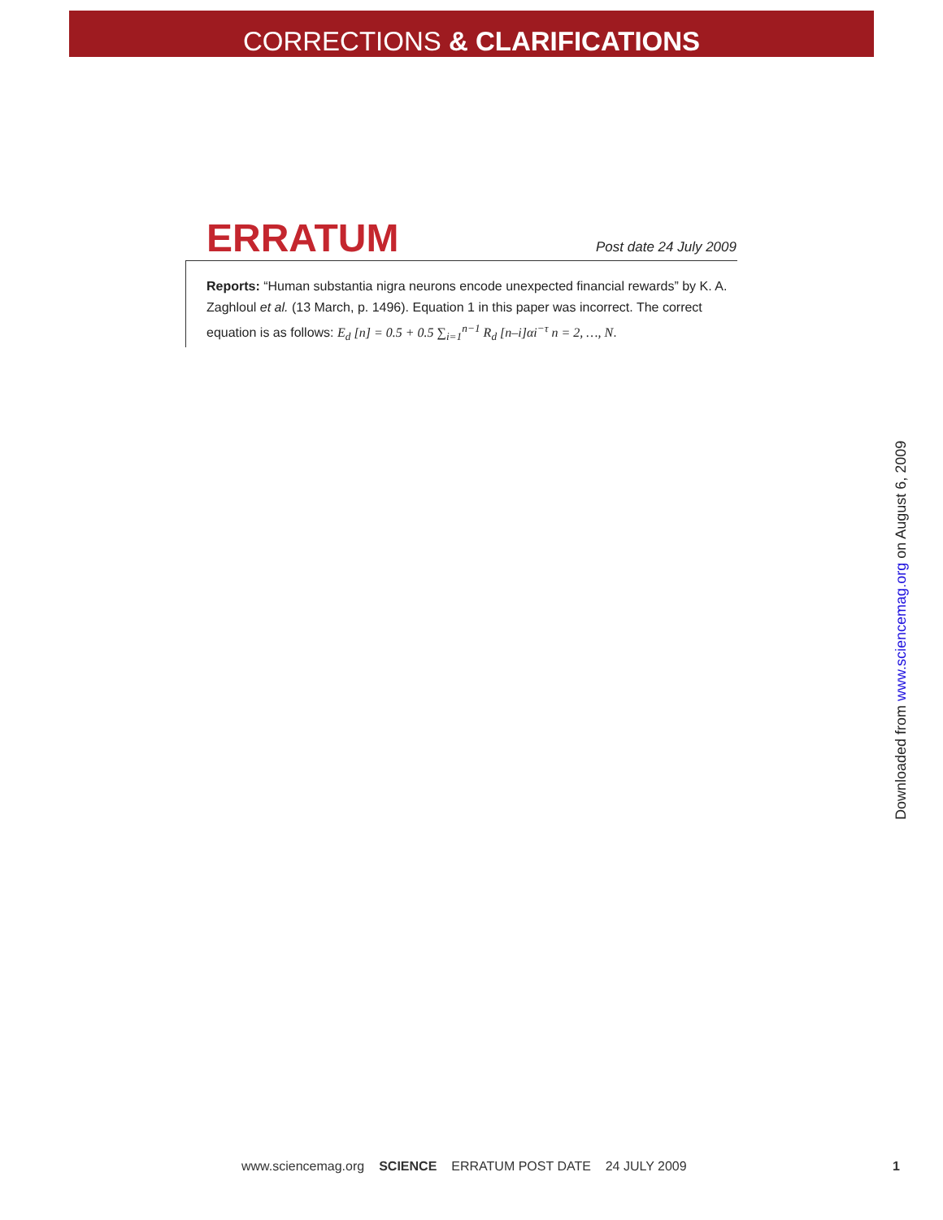CORRECTIONS & CLARIFICATIONS
ERRATUM
Post date 24 July 2009
Reports: “Human substantia nigra neurons encode unexpected financial rewards” by K. A. Zaghloul et al. (13 March, p. 1496). Equation 1 in this paper was incorrect. The correct equation is as follows: E<sub>d</sub> [n] = 0.5 + 0.5 ∑<sub>i=1</sub><sup>n−1</sup> R<sub>d</sub> [n–i]αi<sup>−τ</sup> n = 2, …, N.
Downloaded from www.sciencemag.org on August 6, 2009
www.sciencemag.org SCIENCE ERRATUM POST DATE 24 JULY 2009 1